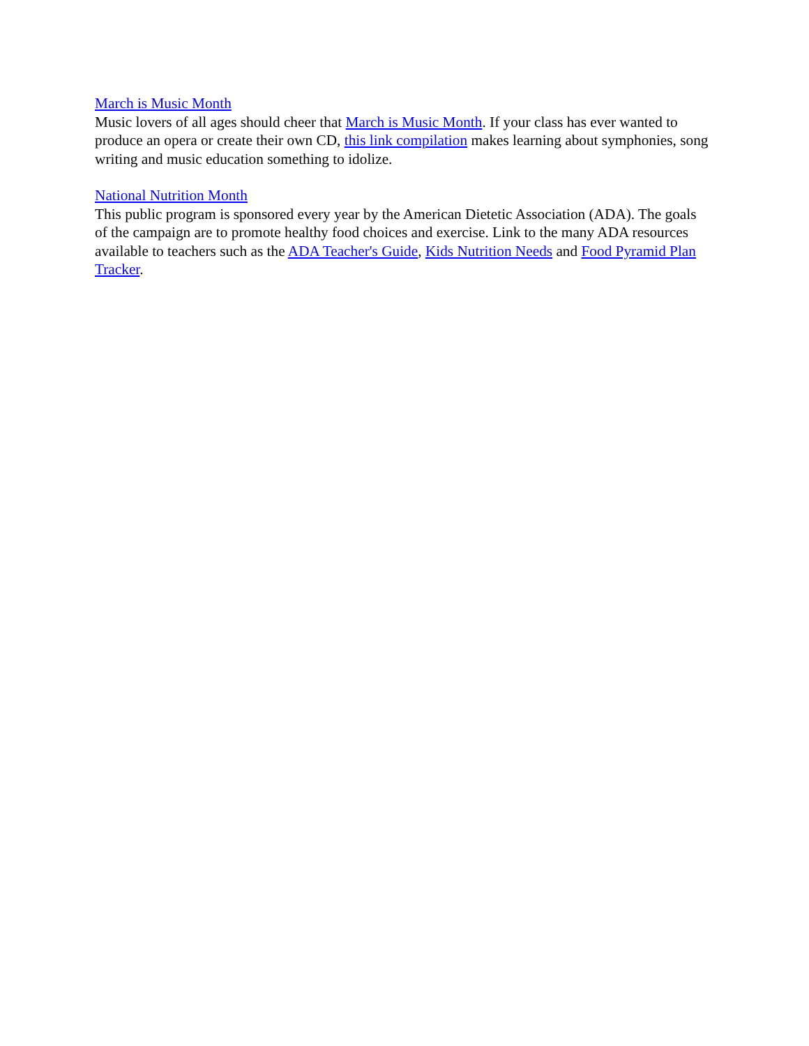March is Music Month
Music lovers of all ages should cheer that March is Music Month. If your class has ever wanted to produce an opera or create their own CD, this link compilation makes learning about symphonies, song writing and music education something to idolize.
National Nutrition Month
This public program is sponsored every year by the American Dietetic Association (ADA). The goals of the campaign are to promote healthy food choices and exercise. Link to the many ADA resources available to teachers such as the ADA Teacher's Guide, Kids Nutrition Needs and Food Pyramid Plan Tracker.